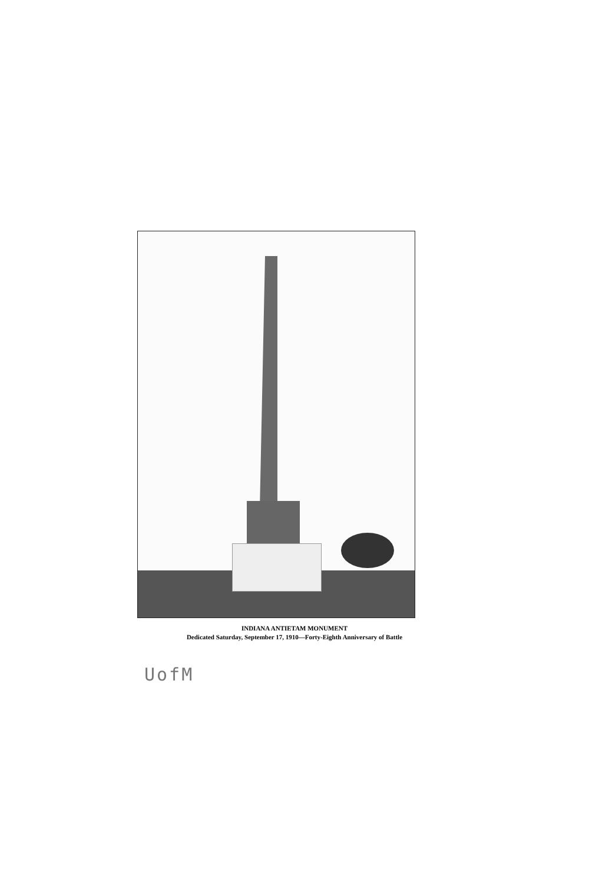INDIANA ANTIETAM MONUMENT
Dedicated Saturday, September 17, 1910—Forty-Eighth Anniversary of Battle
UofM